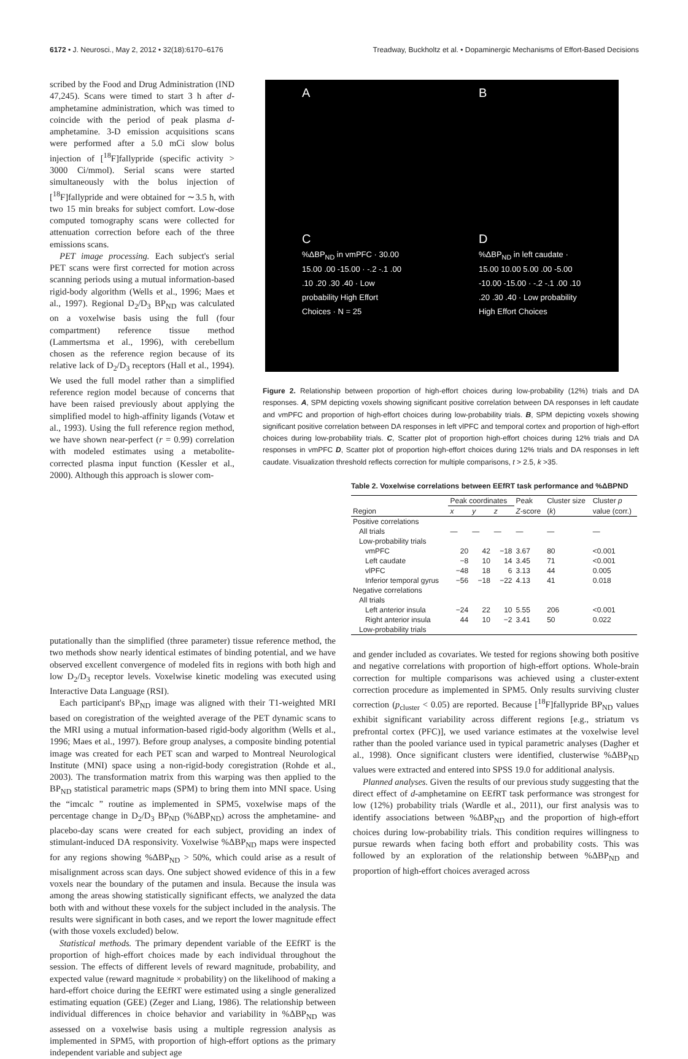6172 • J. Neurosci., May 2, 2012 • 32(18):6170–6176 Treadway, Buckholtz et al. • Dopaminergic Mechanisms of Effort-Based Decisions
scribed by the Food and Drug Administration (IND 47,245). Scans were timed to start 3 h after d-amphetamine administration, which was timed to coincide with the period of peak plasma d-amphetamine. 3-D emission acquisitions scans were performed after a 5.0 mCi slow bolus injection of [<sup>18</sup>F]fallypride (specific activity > 3000 Ci/mmol). Serial scans were started simultaneously with the bolus injection of [<sup>18</sup>F]fallypride and were obtained for ∼3.5 h, with two 15 min breaks for subject comfort. Low-dose computed tomography scans were collected for attenuation correction before each of the three emissions scans.
PET image processing. Each subject's serial PET scans were first corrected for motion across scanning periods using a mutual information-based rigid-body algorithm (Wells et al., 1996; Maes et al., 1997). Regional D<sub>2</sub>/D<sub>3</sub> BP<sub>ND</sub> was calculated on a voxelwise basis using the full (four compartment) reference tissue method (Lammertsma et al., 1996), with cerebellum chosen as the reference region because of its relative lack of D<sub>2</sub>/D<sub>3</sub> receptors (Hall et al., 1994). We used the full model rather than a simplified reference region model because of concerns that have been raised previously about applying the simplified model to high-affinity ligands (Votaw et al., 1993). Using the full reference region method, we have shown near-perfect (r = 0.99) correlation with modeled estimates using a metabolite-corrected plasma input function (Kessler et al., 2000). Although this approach is slower com-
A
B
C
%ΔBP<sub>ND</sub> in vmPFC · 30.00 15.00 .00 -15.00 · -.2 -.1 .00 .10 .20 .30 .40 · Low probability High Effort Choices · N = 25
D
%ΔBP<sub>ND</sub> in left caudate · 15.00 10.00 5.00 .00 -5.00 -10.00 -15.00 · -.2 -.1 .00 .10 .20 .30 .40 · Low probability High Effort Choices
Figure 2. Relationship between proportion of high-effort choices during low-probability (12%) trials and DA responses. A, SPM depicting voxels showing significant positive correlation between DA responses in left caudate and vmPFC and proportion of high-effort choices during low-probability trials. B, SPM depicting voxels showing significant positive correlation between DA responses in left vlPFC and temporal cortex and proportion of high-effort choices during low-probability trials. C, Scatter plot of proportion high-effort choices during 12% trials and DA responses in vmPFC D, Scatter plot of proportion high-effort choices during 12% trials and DA responses in left caudate. Visualization threshold reflects correction for multiple comparisons, t > 2.5, k >35.
Table 2. Voxelwise correlations between EEfRT task performance and %ΔBPND
| | Peak coordinates | | | Peak | Cluster size | Cluster p |
| --- | --- | --- | --- | --- | --- | --- |
| Region | x | y | z | Z -score | ( k ) | value (corr.) |
| Positive correlations | | | | | | |
| All trials | — | — | — | — | — | — |
| Low-probability trials | | | | | | |
| vmPFC | 20 | 42 | −18 | 3.67 | 80 | <0.001 |
| Left caudate | −8 | 10 | 14 | 3.45 | 71 | <0.001 |
| vlPFC | −48 | 18 | 6 | 3.13 | 44 | 0.005 |
| Inferior temporal gyrus | −56 | −18 | −22 | 4.13 | 41 | 0.018 |
| Negative correlations | | | | | | |
| All trials | | | | | | |
| Left anterior insula | −24 | 22 | 10 | 5.55 | 206 | <0.001 |
| Right anterior insula | 44 | 10 | −2 | 3.41 | 50 | 0.022 |
| Low-probability trials | | | | | | |
putationally than the simplified (three parameter) tissue reference method, the two methods show nearly identical estimates of binding potential, and we have observed excellent convergence of modeled fits in regions with both high and low D<sub>2</sub>/D<sub>3</sub> receptor levels. Voxelwise kinetic modeling was executed using Interactive Data Language (RSI).
Each participant's BP<sub>ND</sub> image was aligned with their T1-weighted MRI based on coregistration of the weighted average of the PET dynamic scans to the MRI using a mutual information-based rigid-body algorithm (Wells et al., 1996; Maes et al., 1997). Before group analyses, a composite binding potential image was created for each PET scan and warped to Montreal Neurological Institute (MNI) space using a non-rigid-body coregistration (Rohde et al., 2003). The transformation matrix from this warping was then applied to the BP<sub>ND</sub> statistical parametric maps (SPM) to bring them into MNI space. Using the “imcalc ” routine as implemented in SPM5, voxelwise maps of the percentage change in D<sub>2</sub>/D<sub>3</sub> BP<sub>ND</sub> (%ΔBP<sub>ND</sub>) across the amphetamine- and placebo-day scans were created for each subject, providing an index of stimulant-induced DA responsivity. Voxelwise %ΔBP<sub>ND</sub> maps were inspected for any regions showing %ΔBP<sub>ND</sub> > 50%, which could arise as a result of misalignment across scan days. One subject showed evidence of this in a few voxels near the boundary of the putamen and insula. Because the insula was among the areas showing statistically significant effects, we analyzed the data both with and without these voxels for the subject included in the analysis. The results were significant in both cases, and we report the lower magnitude effect (with those voxels excluded) below.
Statistical methods. The primary dependent variable of the EEfRT is the proportion of high-effort choices made by each individual throughout the session. The effects of different levels of reward magnitude, probability, and expected value (reward magnitude × probability) on the likelihood of making a hard-effort choice during the EEfRT were estimated using a single generalized estimating equation (GEE) (Zeger and Liang, 1986). The relationship between individual differences in choice behavior and variability in %ΔBP<sub>ND</sub> was assessed on a voxelwise basis using a multiple regression analysis as implemented in SPM5, with proportion of high-effort options as the primary independent variable and subject age
and gender included as covariates. We tested for regions showing both positive and negative correlations with proportion of high-effort options. Whole-brain correction for multiple comparisons was achieved using a cluster-extent correction procedure as implemented in SPM5. Only results surviving cluster correction (p<sub>cluster</sub> < 0.05) are reported. Because [<sup>18</sup>F]fallypride BP<sub>ND</sub> values exhibit significant variability across different regions [e.g., striatum vs prefrontal cortex (PFC)], we used variance estimates at the voxelwise level rather than the pooled variance used in typical parametric analyses (Dagher et al., 1998). Once significant clusters were identified, clusterwise %ΔBP<sub>ND</sub> values were extracted and entered into SPSS 19.0 for additional analysis.
Planned analyses. Given the results of our previous study suggesting that the direct effect of d-amphetamine on EEfRT task performance was strongest for low (12%) probability trials (Wardle et al., 2011), our first analysis was to identify associations between %ΔBP<sub>ND</sub> and the proportion of high-effort choices during low-probability trials. This condition requires willingness to pursue rewards when facing both effort and probability costs. This was followed by an exploration of the relationship between %ΔBP<sub>ND</sub> and proportion of high-effort choices averaged across